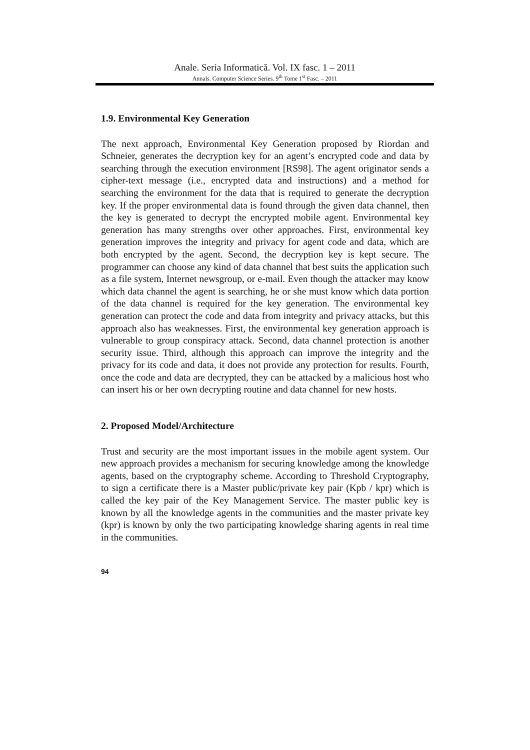Anale. Seria Informatică. Vol. IX fasc. 1 – 2011
Annals. Computer Science Series. 9<sup>th</sup> Tome 1<sup>st</sup> Fasc. – 2011
1.9. Environmental Key Generation
The next approach, Environmental Key Generation proposed by Riordan and Schneier, generates the decryption key for an agent’s encrypted code and data by searching through the execution environment [RS98]. The agent originator sends a cipher-text message (i.e., encrypted data and instructions) and a method for searching the environment for the data that is required to generate the decryption key. If the proper environmental data is found through the given data channel, then the key is generated to decrypt the encrypted mobile agent. Environmental key generation has many strengths over other approaches. First, environmental key generation improves the integrity and privacy for agent code and data, which are both encrypted by the agent. Second, the decryption key is kept secure. The programmer can choose any kind of data channel that best suits the application such as a file system, Internet newsgroup, or e-mail. Even though the attacker may know which data channel the agent is searching, he or she must know which data portion of the data channel is required for the key generation. The environmental key generation can protect the code and data from integrity and privacy attacks, but this approach also has weaknesses. First, the environmental key generation approach is vulnerable to group conspiracy attack. Second, data channel protection is another security issue. Third, although this approach can improve the integrity and the privacy for its code and data, it does not provide any protection for results. Fourth, once the code and data are decrypted, they can be attacked by a malicious host who can insert his or her own decrypting routine and data channel for new hosts.
2. Proposed Model/Architecture
Trust and security are the most important issues in the mobile agent system. Our new approach provides a mechanism for securing knowledge among the knowledge agents, based on the cryptography scheme. According to Threshold Cryptography, to sign a certificate there is a Master public/private key pair (Kpb / kpr) which is called the key pair of the Key Management Service. The master public key is known by all the knowledge agents in the communities and the master private key (kpr) is known by only the two participating knowledge sharing agents in real time in the communities.
94